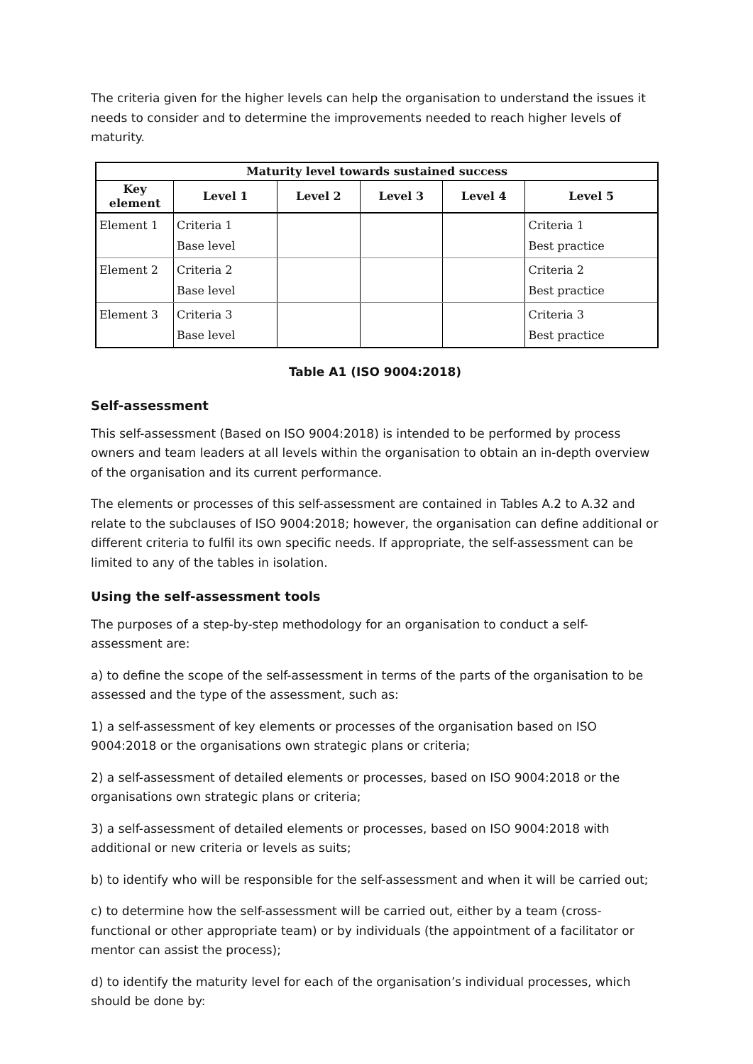The criteria given for the higher levels can help the organisation to understand the issues it needs to consider and to determine the improvements needed to reach higher levels of maturity.
| Maturity level towards sustained success | | | | | |
| --- | --- | --- | --- | --- | --- |
| Key element | Level 1 | Level 2 | Level 3 | Level 4 | Level 5 |
| Element 1 | Criteria 1 Base level | | | | Criteria 1 Best practice |
| Element 2 | Criteria 2 Base level | | | | Criteria 2 Best practice |
| Element 3 | Criteria 3 Base level | | | | Criteria 3 Best practice |
Table A1 (ISO 9004:2018)
Self-assessment
This self-assessment (Based on ISO 9004:2018) is intended to be performed by process owners and team leaders at all levels within the organisation to obtain an in-depth overview of the organisation and its current performance.
The elements or processes of this self-assessment are contained in Tables A.2 to A.32 and relate to the subclauses of ISO 9004:2018; however, the organisation can define additional or different criteria to fulfil its own specific needs. If appropriate, the self-assessment can be limited to any of the tables in isolation.
Using the self-assessment tools
The purposes of a step-by-step methodology for an organisation to conduct a self-assessment are:
a) to define the scope of the self-assessment in terms of the parts of the organisation to be assessed and the type of the assessment, such as:
1) a self-assessment of key elements or processes of the organisation based on ISO 9004:2018 or the organisations own strategic plans or criteria;
2) a self-assessment of detailed elements or processes, based on ISO 9004:2018 or the organisations own strategic plans or criteria;
3) a self-assessment of detailed elements or processes, based on ISO 9004:2018 with additional or new criteria or levels as suits;
b) to identify who will be responsible for the self-assessment and when it will be carried out;
c) to determine how the self-assessment will be carried out, either by a team (cross-functional or other appropriate team) or by individuals (the appointment of a facilitator or mentor can assist the process);
d) to identify the maturity level for each of the organisation’s individual processes, which should be done by: